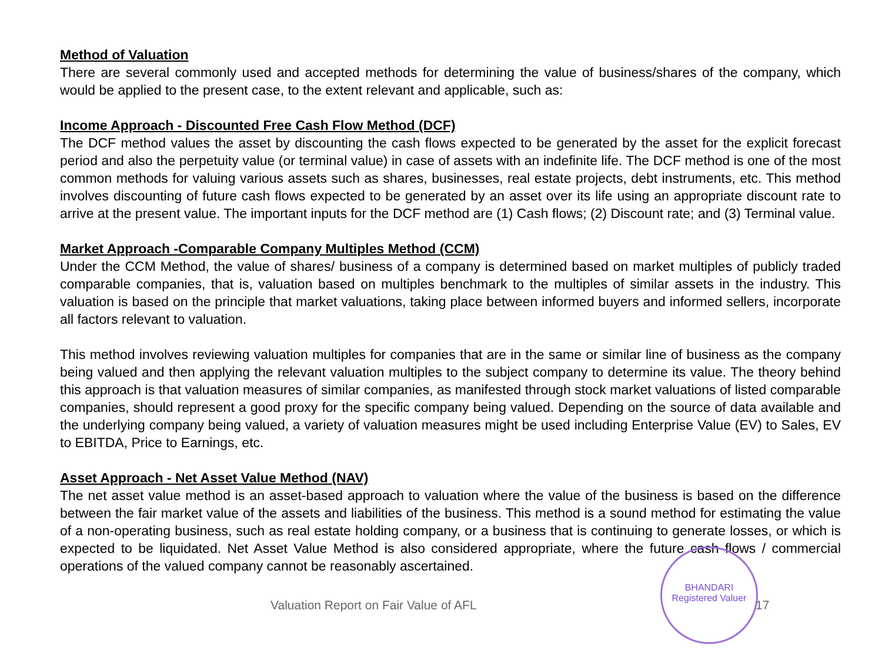Method of Valuation
There are several commonly used and accepted methods for determining the value of business/shares of the company, which would be applied to the present case, to the extent relevant and applicable, such as:
Income Approach - Discounted Free Cash Flow Method (DCF)
The DCF method values the asset by discounting the cash flows expected to be generated by the asset for the explicit forecast period and also the perpetuity value (or terminal value) in case of assets with an indefinite life. The DCF method is one of the most common methods for valuing various assets such as shares, businesses, real estate projects, debt instruments, etc. This method involves discounting of future cash flows expected to be generated by an asset over its life using an appropriate discount rate to arrive at the present value. The important inputs for the DCF method are (1) Cash flows; (2) Discount rate; and (3) Terminal value.
Market Approach -Comparable Company Multiples Method (CCM)
Under the CCM Method, the value of shares/ business of a company is determined based on market multiples of publicly traded comparable companies, that is, valuation based on multiples benchmark to the multiples of similar assets in the industry. This valuation is based on the principle that market valuations, taking place between informed buyers and informed sellers, incorporate all factors relevant to valuation.
This method involves reviewing valuation multiples for companies that are in the same or similar line of business as the company being valued and then applying the relevant valuation multiples to the subject company to determine its value. The theory behind this approach is that valuation measures of similar companies, as manifested through stock market valuations of listed comparable companies, should represent a good proxy for the specific company being valued. Depending on the source of data available and the underlying company being valued, a variety of valuation measures might be used including Enterprise Value (EV) to Sales, EV to EBITDA, Price to Earnings, etc.
Asset Approach - Net Asset Value Method (NAV)
The net asset value method is an asset-based approach to valuation where the value of the business is based on the difference between the fair market value of the assets and liabilities of the business. This method is a sound method for estimating the value of a non-operating business, such as real estate holding company, or a business that is continuing to generate losses, or which is expected to be liquidated. Net Asset Value Method is also considered appropriate, where the future cash flows / commercial operations of the valued company cannot be reasonably ascertained.
BHANDARI
Registered Valuer
Valuation Report on Fair Value of AFL 17